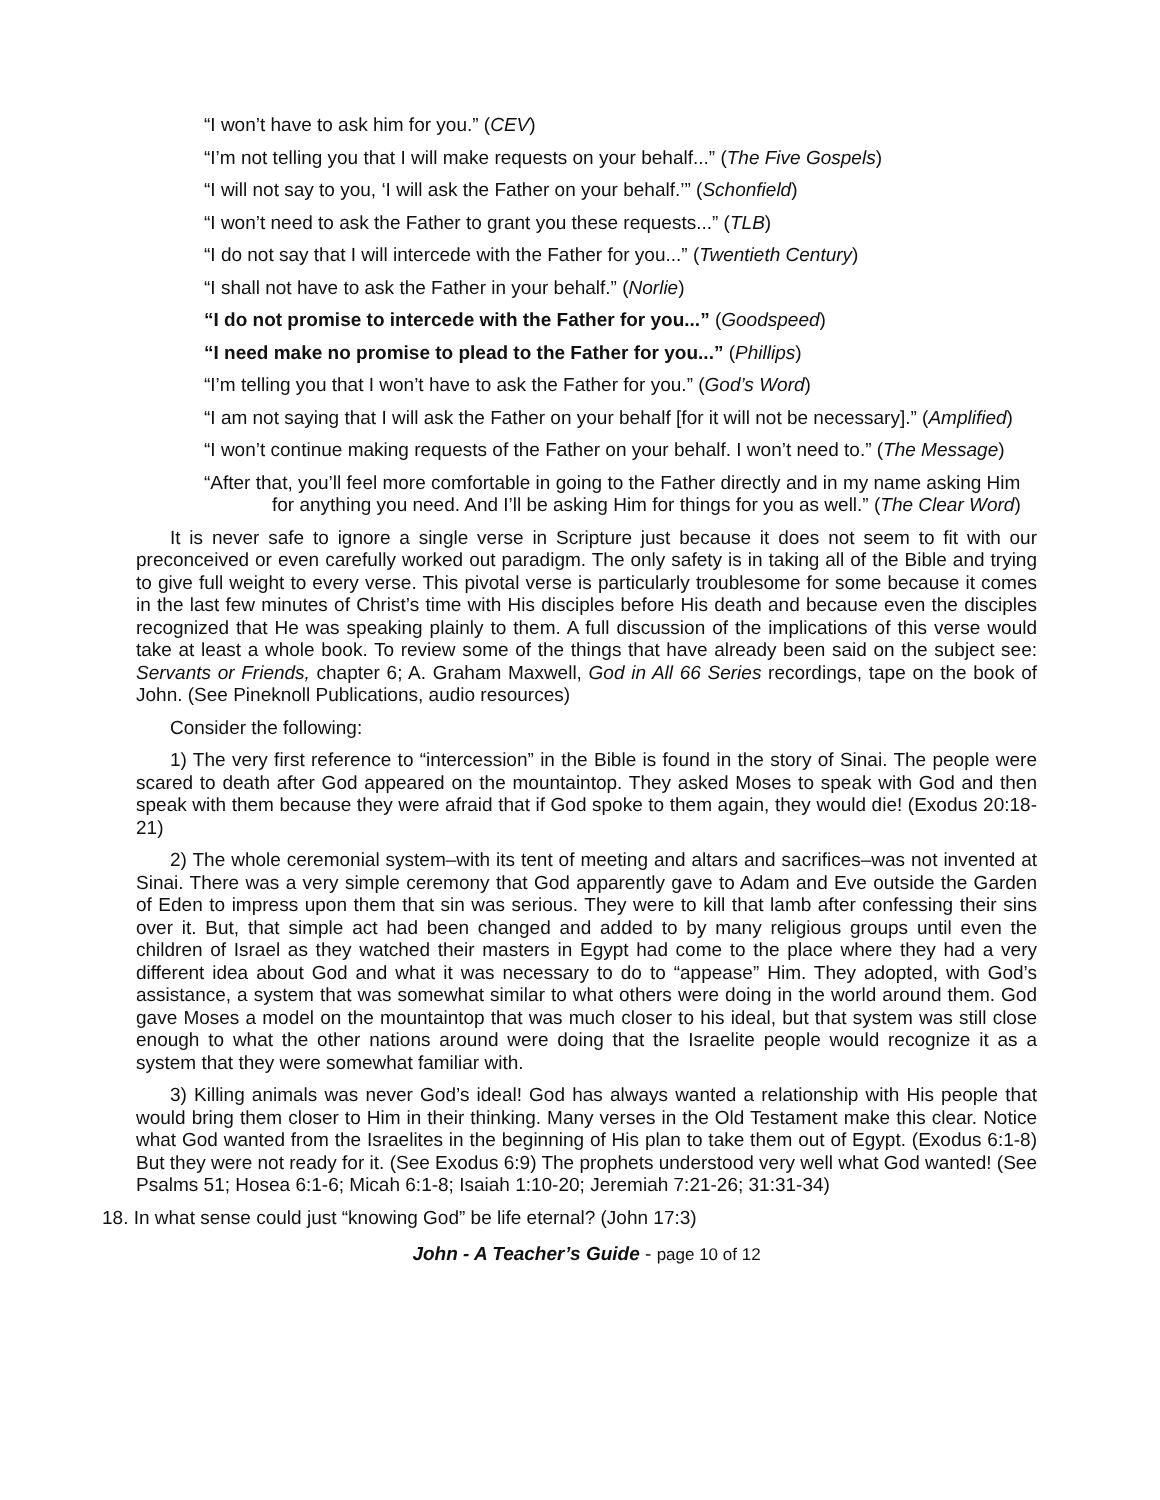“I won’t have to ask him for you.” (CEV)
“I’m not telling you that I will make requests on your behalf...” (The Five Gospels)
“I will not say to you, ‘I will ask the Father on your behalf.’” (Schonfield)
“I won’t need to ask the Father to grant you these requests...” (TLB)
“I do not say that I will intercede with the Father for you...” (Twentieth Century)
“I shall not have to ask the Father in your behalf.” (Norlie)
“I do not promise to intercede with the Father for you...” (Goodspeed)
“I need make no promise to plead to the Father for you...” (Phillips)
“I’m telling you that I won’t have to ask the Father for you.” (God’s Word)
“I am not saying that I will ask the Father on your behalf [for it will not be necessary].” (Amplified)
“I won’t continue making requests of the Father on your behalf. I won’t need to.” (The Message)
“After that, you’ll feel more comfortable in going to the Father directly and in my name asking Him for anything you need. And I’ll be asking Him for things for you as well.” (The Clear Word)
It is never safe to ignore a single verse in Scripture just because it does not seem to fit with our preconceived or even carefully worked out paradigm. The only safety is in taking all of the Bible and trying to give full weight to every verse. This pivotal verse is particularly troublesome for some because it comes in the last few minutes of Christ’s time with His disciples before His death and because even the disciples recognized that He was speaking plainly to them. A full discussion of the implications of this verse would take at least a whole book. To review some of the things that have already been said on the subject see: Servants or Friends, chapter 6; A. Graham Maxwell, God in All 66 Series recordings, tape on the book of John. (See Pineknoll Publications, audio resources)
Consider the following:
1) The very first reference to “intercession” in the Bible is found in the story of Sinai. The people were scared to death after God appeared on the mountaintop. They asked Moses to speak with God and then speak with them because they were afraid that if God spoke to them again, they would die! (Exodus 20:18-21)
2) The whole ceremonial system–with its tent of meeting and altars and sacrifices–was not invented at Sinai. There was a very simple ceremony that God apparently gave to Adam and Eve outside the Garden of Eden to impress upon them that sin was serious. They were to kill that lamb after confessing their sins over it. But, that simple act had been changed and added to by many religious groups until even the children of Israel as they watched their masters in Egypt had come to the place where they had a very different idea about God and what it was necessary to do to “appease” Him. They adopted, with God’s assistance, a system that was somewhat similar to what others were doing in the world around them. God gave Moses a model on the mountaintop that was much closer to his ideal, but that system was still close enough to what the other nations around were doing that the Israelite people would recognize it as a system that they were somewhat familiar with.
3) Killing animals was never God’s ideal! God has always wanted a relationship with His people that would bring them closer to Him in their thinking. Many verses in the Old Testament make this clear. Notice what God wanted from the Israelites in the beginning of His plan to take them out of Egypt. (Exodus 6:1-8) But they were not ready for it. (See Exodus 6:9) The prophets understood very well what God wanted! (See Psalms 51; Hosea 6:1-6; Micah 6:1-8; Isaiah 1:10-20; Jeremiah 7:21-26; 31:31-34)
18. In what sense could just “knowing God” be life eternal? (John 17:3)
John - A Teacher’s Guide - page 10 of 12